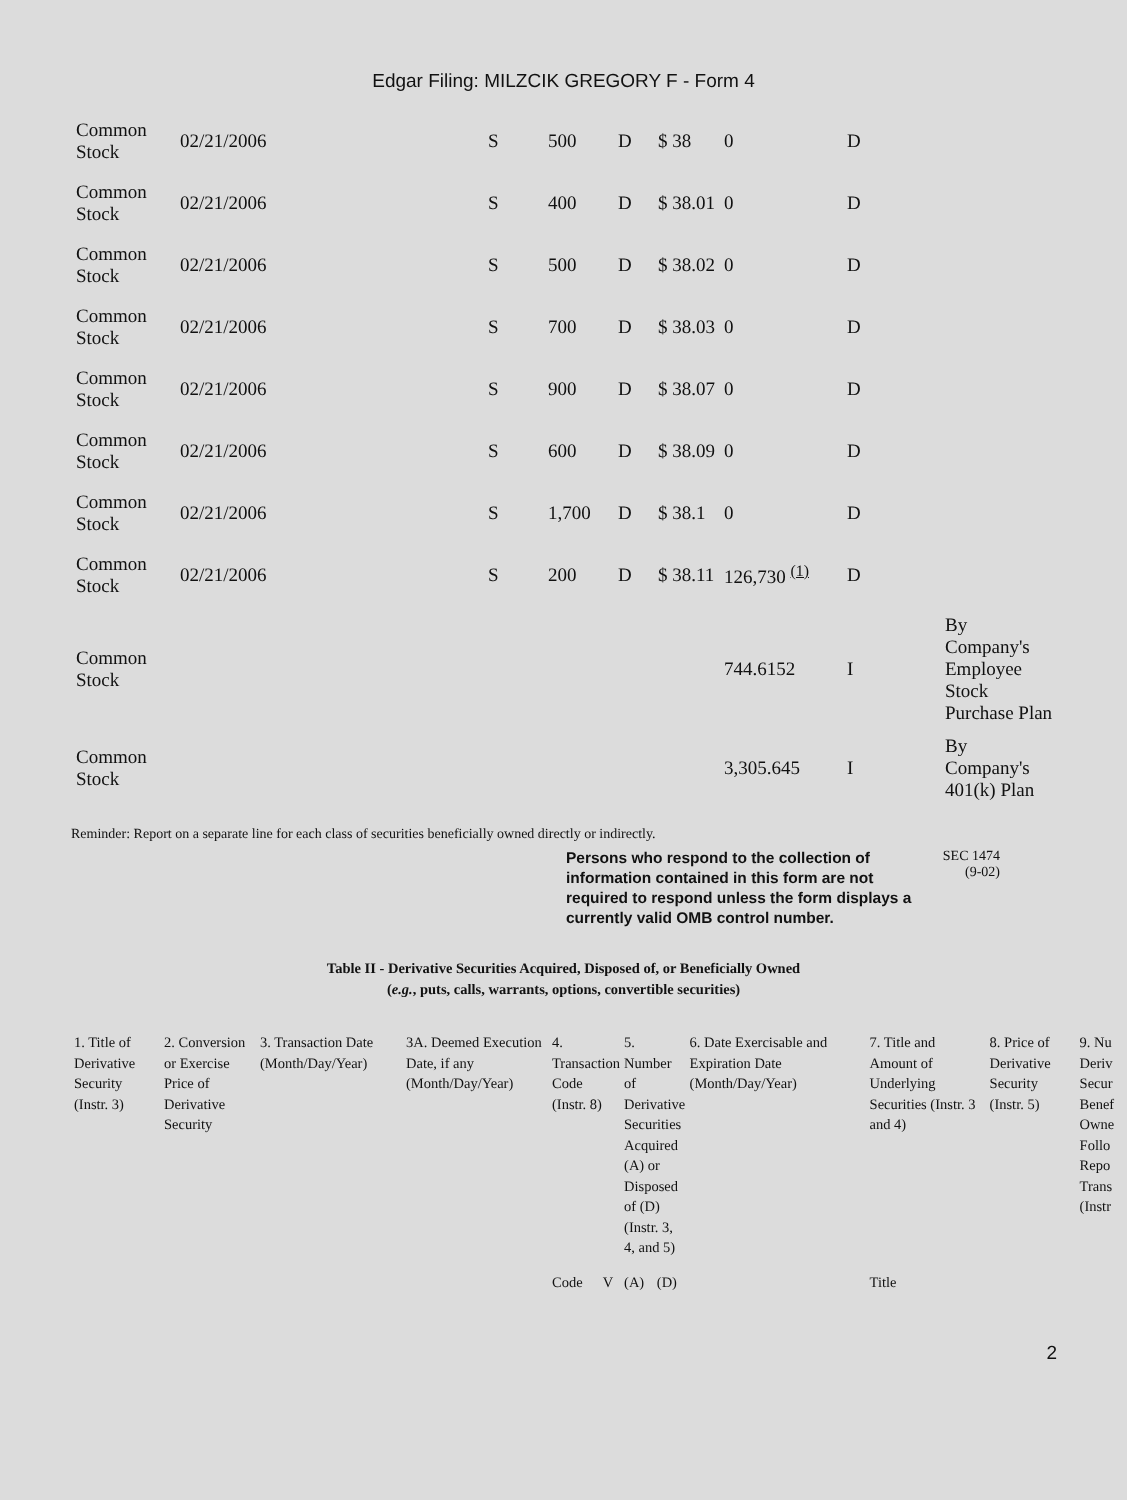Edgar Filing: MILZCIK GREGORY F - Form 4
| Common Stock | 02/21/2006 | S | 500 | D | $ 38 | 0 | D | |
| Common Stock | 02/21/2006 | S | 400 | D | $ 38.01 | 0 | D | |
| Common Stock | 02/21/2006 | S | 500 | D | $ 38.02 | 0 | D | |
| Common Stock | 02/21/2006 | S | 700 | D | $ 38.03 | 0 | D | |
| Common Stock | 02/21/2006 | S | 900 | D | $ 38.07 | 0 | D | |
| Common Stock | 02/21/2006 | S | 600 | D | $ 38.09 | 0 | D | |
| Common Stock | 02/21/2006 | S | 1,700 | D | $ 38.1 | 0 | D | |
| Common Stock | 02/21/2006 | S | 200 | D | $ 38.11 | 126,730 <sup>(1)</sup> | D | |
| Common Stock | | | | | | 744.6152 | I | By Company's Employee Stock Purchase Plan |
| Common Stock | | | | | | 3,305.645 | I | By Company's 401(k) Plan |
Reminder: Report on a separate line for each class of securities beneficially owned directly or indirectly.
Persons who respond to the collection of information contained in this form are not required to respond unless the form displays a currently valid OMB control number.
SEC 1474
(9-02)
Table II - Derivative Securities Acquired, Disposed of, or Beneficially Owned
(e.g., puts, calls, warrants, options, convertible securities)
| 1. Title of Derivative Security (Instr. 3) | 2. Conversion or Exercise Price of Derivative Security | 3. Transaction Date (Month/Day/Year) | 3A. Deemed Execution Date, if any (Month/Day/Year) | 4. Transaction Code (Instr. 8) | | 5. Number of Derivative Securities Acquired (A) or Disposed of (D) (Instr. 3, 4, and 5) | | 6. Date Exercisable and Expiration Date (Month/Day/Year) | 7. Title and Amount of Underlying Securities (Instr. 3 and 4) | 8. Price of Derivative Security (Instr. 5) | 9. Nu Deriv Secur Benef Owne Follo Repo Trans (Instr |
| | | | | Code | V | (A) | (D) | | Title | | |
2